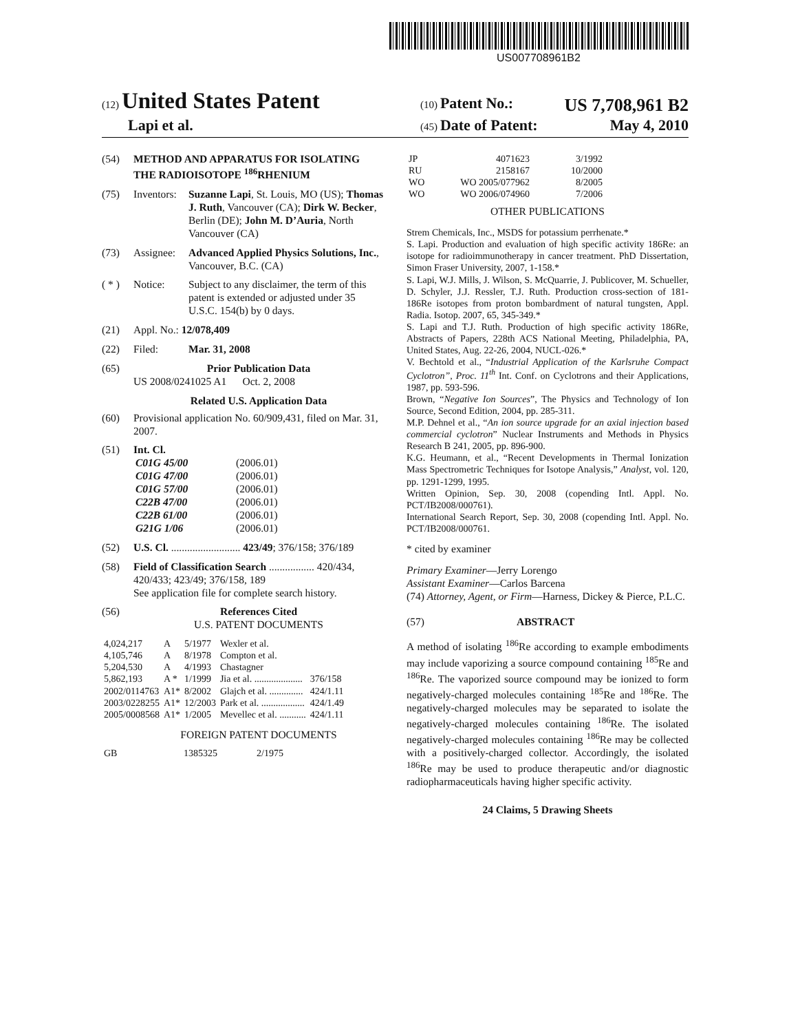US007708961B2
(12) United States Patent (10) Patent No.: US 7,708,961 B2
Lapi et al. (45) Date of Patent: May 4, 2010
(54) METHOD AND APPARATUS FOR ISOLATING THE RADIOISOTOPE <sup>186</sup>RHENIUM
(75) Inventors: Suzanne Lapi, St. Louis, MO (US); Thomas J. Ruth, Vancouver (CA); Dirk W. Becker, Berlin (DE); John M. D’Auria, North Vancouver (CA)
(73) Assignee: Advanced Applied Physics Solutions, Inc., Vancouver, B.C. (CA)
( * ) Notice: Subject to any disclaimer, the term of this patent is extended or adjusted under 35 U.S.C. 154(b) by 0 days.
(21) Appl. No.: 12/078,409
(22) Filed: Mar. 31, 2008
(65) Prior Publication Data
US 2008/0241025 A1 Oct. 2, 2008
Related U.S. Application Data
(60) Provisional application No. 60/909,431, filed on Mar. 31, 2007.
(51) Int. Cl.
| C01G 45/00 | (2006.01) |
| C01G 47/00 | (2006.01) |
| C01G 57/00 | (2006.01) |
| C22B 47/00 | (2006.01) |
| C22B 61/00 | (2006.01) |
| G21G 1/06 | (2006.01) |
(52) U.S. Cl. .......................... 423/49; 376/158; 376/189
(58) Field of Classification Search ................. 420/434, 420/433; 423/49; 376/158, 189
See application file for complete search history.
(56) References Cited
U.S. PATENT DOCUMENTS
| 4,024,217 | A | 5/1977 | Wexler et al. | |
| 4,105,746 | A | 8/1978 | Compton et al. | |
| 5,204,530 | A | 4/1993 | Chastagner | |
| 5,862,193 | A * | 1/1999 | Jia et al. .................... | 376/158 |
| 2002/0114763 | A1* | 8/2002 | Glajch et al. .............. | 424/1.11 |
| 2003/0228255 | A1* | 12/2003 | Park et al. .................. | 424/1.49 |
| 2005/0008568 | A1* | 1/2005 | Mevellec et al. ........... | 424/1.11 |
FOREIGN PATENT DOCUMENTS
| GB | 1385325 | 2/1975 |
| JP | 4071623 | 3/1992 |
| RU | 2158167 | 10/2000 |
| WO | WO 2005/077962 | 8/2005 |
| WO | WO 2006/074960 | 7/2006 |
OTHER PUBLICATIONS
Strem Chemicals, Inc., MSDS for potassium perrhenate.*
S. Lapi. Production and evaluation of high specific activity 186Re: an isotope for radioimmunotherapy in cancer treatment. PhD Dissertation, Simon Fraser University, 2007, 1-158.*
S. Lapi, W.J. Mills, J. Wilson, S. McQuarrie, J. Publicover, M. Schueller, D. Schyler, J.J. Ressler, T.J. Ruth. Production cross-section of 181-186Re isotopes from proton bombardment of natural tungsten, Appl. Radia. Isotop. 2007, 65, 345-349.*
S. Lapi and T.J. Ruth. Production of high specific activity 186Re, Abstracts of Papers, 228th ACS National Meeting, Philadelphia, PA, United States, Aug. 22-26, 2004, NUCL-026.*
V. Bechtold et al., “Industrial Application of the Karlsruhe Compact Cyclotron”, Proc. 11<sup>th</sup> Int. Conf. on Cyclotrons and their Applications, 1987, pp. 593-596.
Brown, “Negative Ion Sources”, The Physics and Technology of Ion Source, Second Edition, 2004, pp. 285-311.
M.P. Dehnel et al., “An ion source upgrade for an axial injection based commercial cyclotron” Nuclear Instruments and Methods in Physics Research B 241, 2005, pp. 896-900.
K.G. Heumann, et al., “Recent Developments in Thermal Ionization Mass Spectrometric Techniques for Isotope Analysis,” Analyst, vol. 120, pp. 1291-1299, 1995.
Written Opinion, Sep. 30, 2008 (copending Intl. Appl. No. PCT/IB2008/000761).
International Search Report, Sep. 30, 2008 (copending Intl. Appl. No. PCT/IB2008/000761.
* cited by examiner
Primary Examiner—Jerry Lorengo
Assistant Examiner—Carlos Barcena
(74) Attorney, Agent, or Firm—Harness, Dickey & Pierce, P.L.C.
(57) ABSTRACT
A method of isolating <sup>186</sup>Re according to example embodiments may include vaporizing a source compound containing <sup>185</sup>Re and <sup>186</sup>Re. The vaporized source compound may be ionized to form negatively-charged molecules containing <sup>185</sup>Re and <sup>186</sup>Re. The negatively-charged molecules may be separated to isolate the negatively-charged molecules containing <sup>186</sup>Re. The isolated negatively-charged molecules containing <sup>186</sup>Re may be collected with a positively-charged collector. Accordingly, the isolated <sup>186</sup>Re may be used to produce therapeutic and/or diagnostic radiopharmaceuticals having higher specific activity.
24 Claims, 5 Drawing Sheets